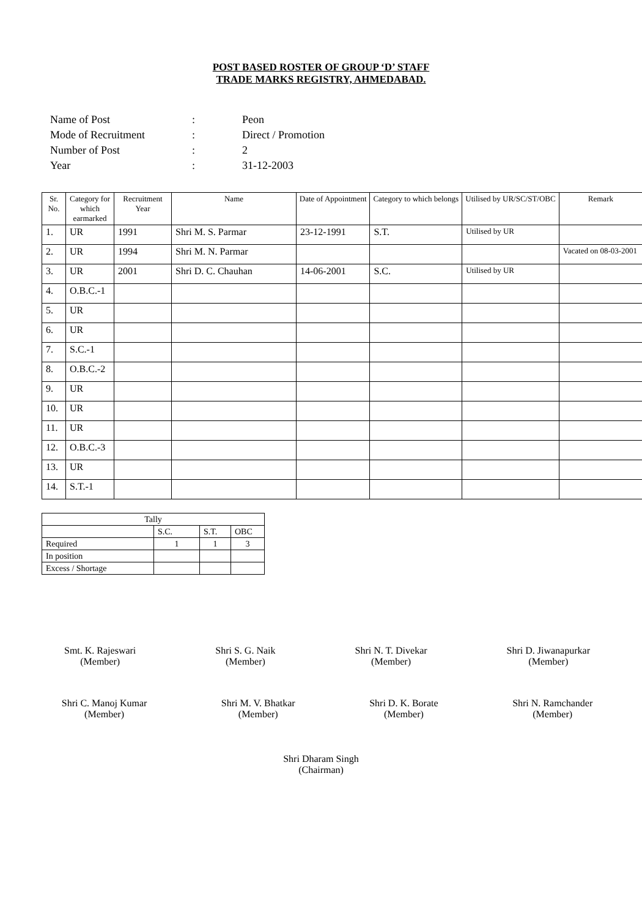POST BASED ROSTER OF GROUP ‘D’ STAFF
TRADE MARKS REGISTRY, AHMEDABAD.
| Name of Post | : | Peon |
| Mode of Recruitment | : | Direct / Promotion |
| Number of Post | : | 2 |
| Year | : | 31-12-2003 |
| Sr. No. | Category for which earmarked | Recruitment Year | Name | Date of Appointment | Category to which belongs | Utilised by UR/SC/ST/OBC | Remark |
| --- | --- | --- | --- | --- | --- | --- | --- |
| 1. | UR | 1991 | Shri M. S. Parmar | 23-12-1991 | S.T. | Utilised by UR | |
| 2. | UR | 1994 | Shri M. N. Parmar | | | | Vacated on 08-03-2001 |
| 3. | UR | 2001 | Shri D. C. Chauhan | 14-06-2001 | S.C. | Utilised by UR | |
| 4. | O.B.C.-1 | | | | | | |
| 5. | UR | | | | | | |
| 6. | UR | | | | | | |
| 7. | S.C.-1 | | | | | | |
| 8. | O.B.C.-2 | | | | | | |
| 9. | UR | | | | | | |
| 10. | UR | | | | | | |
| 11. | UR | | | | | | |
| 12. | O.B.C.-3 | | | | | | |
| 13. | UR | | | | | | |
| 14. | S.T.-1 | | | | | | |
| Tally | | | |
| | S.C. | S.T. | OBC |
| Required | 1 | 1 | 3 |
| In position | | | |
| Excess / Shortage | | | |
Smt. K. Rajeswari
(Member)
Shri S. G. Naik
(Member)
Shri N. T. Divekar
(Member)
Shri D. Jiwanapurkar
(Member)
Shri C. Manoj Kumar
(Member)
Shri M. V. Bhatkar
(Member)
Shri D. K. Borate
(Member)
Shri N. Ramchander
(Member)
Shri Dharam Singh
(Chairman)